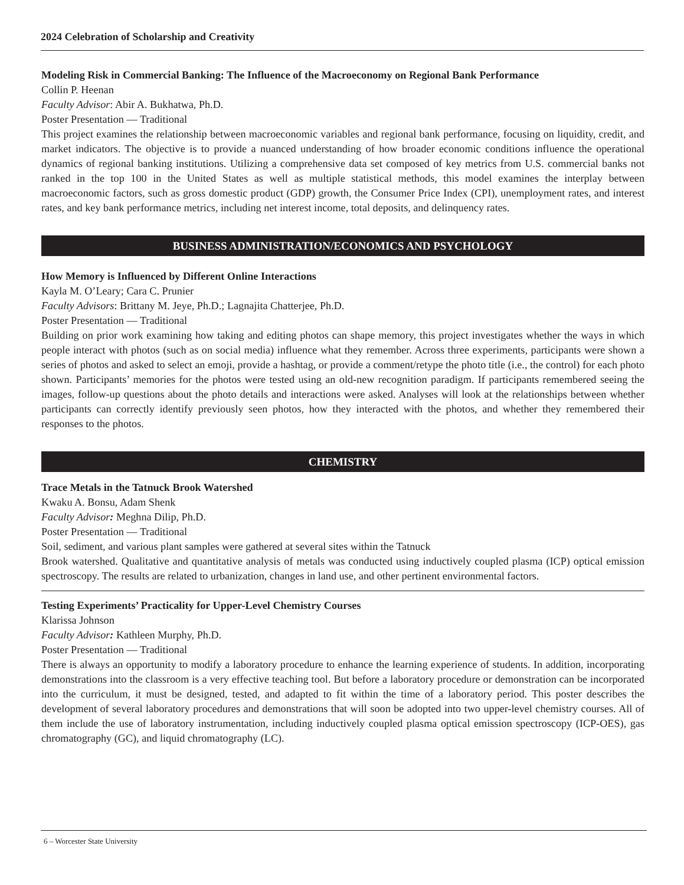2024 Celebration of Scholarship and Creativity
Modeling Risk in Commercial Banking: The Influence of the Macroeconomy on Regional Bank Performance
Collin P. Heenan
Faculty Advisor: Abir A. Bukhatwa, Ph.D.
Poster Presentation — Traditional
This project examines the relationship between macroeconomic variables and regional bank performance, focusing on liquidity, credit, and market indicators. The objective is to provide a nuanced understanding of how broader economic conditions influence the operational dynamics of regional banking institutions. Utilizing a comprehensive data set composed of key metrics from U.S. commercial banks not ranked in the top 100 in the United States as well as multiple statistical methods, this model examines the interplay between macroeconomic factors, such as gross domestic product (GDP) growth, the Consumer Price Index (CPI), unemployment rates, and interest rates, and key bank performance metrics, including net interest income, total deposits, and delinquency rates.
BUSINESS ADMINISTRATION/ECONOMICS AND PSYCHOLOGY
How Memory is Influenced by Different Online Interactions
Kayla M. O’Leary; Cara C. Prunier
Faculty Advisors: Brittany M. Jeye, Ph.D.; Lagnajita Chatterjee, Ph.D.
Poster Presentation — Traditional
Building on prior work examining how taking and editing photos can shape memory, this project investigates whether the ways in which people interact with photos (such as on social media) influence what they remember. Across three experiments, participants were shown a series of photos and asked to select an emoji, provide a hashtag, or provide a comment/retype the photo title (i.e., the control) for each photo shown. Participants’ memories for the photos were tested using an old-new recognition paradigm. If participants remembered seeing the images, follow-up questions about the photo details and interactions were asked. Analyses will look at the relationships between whether participants can correctly identify previously seen photos, how they interacted with the photos, and whether they remembered their responses to the photos.
CHEMISTRY
Trace Metals in the Tatnuck Brook Watershed
Kwaku A. Bonsu, Adam Shenk
Faculty Advisor: Meghna Dilip, Ph.D.
Poster Presentation — Traditional
Soil, sediment, and various plant samples were gathered at several sites within the Tatnuck
Brook watershed. Qualitative and quantitative analysis of metals was conducted using inductively coupled plasma (ICP) optical emission spectroscopy. The results are related to urbanization, changes in land use, and other pertinent environmental factors.
Testing Experiments’ Practicality for Upper-Level Chemistry Courses
Klarissa Johnson
Faculty Advisor: Kathleen Murphy, Ph.D.
Poster Presentation — Traditional
There is always an opportunity to modify a laboratory procedure to enhance the learning experience of students. In addition, incorporating demonstrations into the classroom is a very effective teaching tool. But before a laboratory procedure or demonstration can be incorporated into the curriculum, it must be designed, tested, and adapted to fit within the time of a laboratory period. This poster describes the development of several laboratory procedures and demonstrations that will soon be adopted into two upper-level chemistry courses. All of them include the use of laboratory instrumentation, including inductively coupled plasma optical emission spectroscopy (ICP-OES), gas chromatography (GC), and liquid chromatography (LC).
6 – Worcester State University